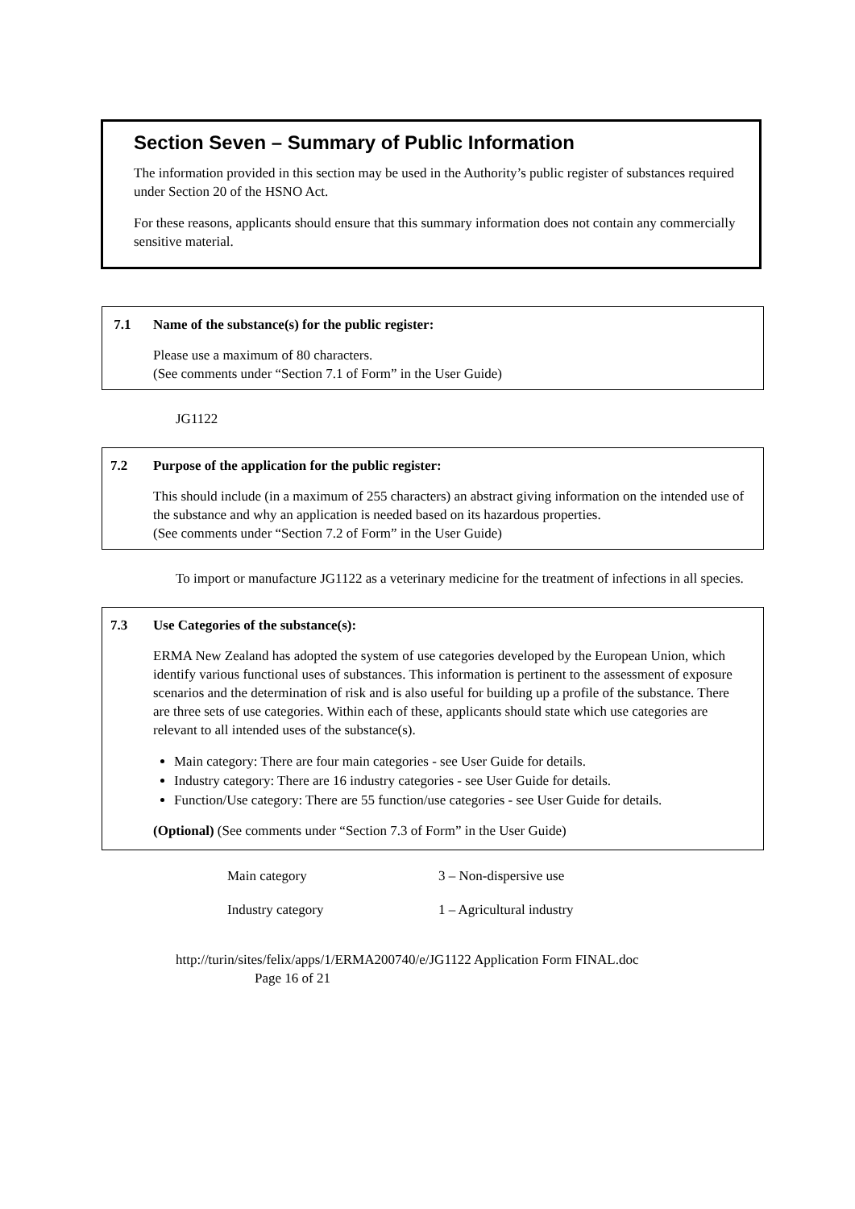Section Seven – Summary of Public Information
The information provided in this section may be used in the Authority’s public register of substances required under Section 20 of the HSNO Act.
For these reasons, applicants should ensure that this summary information does not contain any commercially sensitive material.
7.1 Name of the substance(s) for the public register:
Please use a maximum of 80 characters.
(See comments under “Section 7.1 of Form” in the User Guide)
JG1122
7.2 Purpose of the application for the public register:
This should include (in a maximum of 255 characters) an abstract giving information on the intended use of the substance and why an application is needed based on its hazardous properties.
(See comments under “Section 7.2 of Form” in the User Guide)
To import or manufacture JG1122 as a veterinary medicine for the treatment of infections in all species.
7.3 Use Categories of the substance(s):
ERMA New Zealand has adopted the system of use categories developed by the European Union, which identify various functional uses of substances. This information is pertinent to the assessment of exposure scenarios and the determination of risk and is also useful for building up a profile of the substance. There are three sets of use categories. Within each of these, applicants should state which use categories are relevant to all intended uses of the substance(s).
Main category: There are four main categories - see User Guide for details.
Industry category: There are 16 industry categories - see User Guide for details.
Function/Use category: There are 55 function/use categories - see User Guide for details.
(Optional) (See comments under “Section 7.3 of Form” in the User Guide)
Main category 3 – Non-dispersive use
Industry category 1 – Agricultural industry
http://turin/sites/felix/apps/1/ERMA200740/e/JG1122 Application Form FINAL.doc
Page 16 of 21